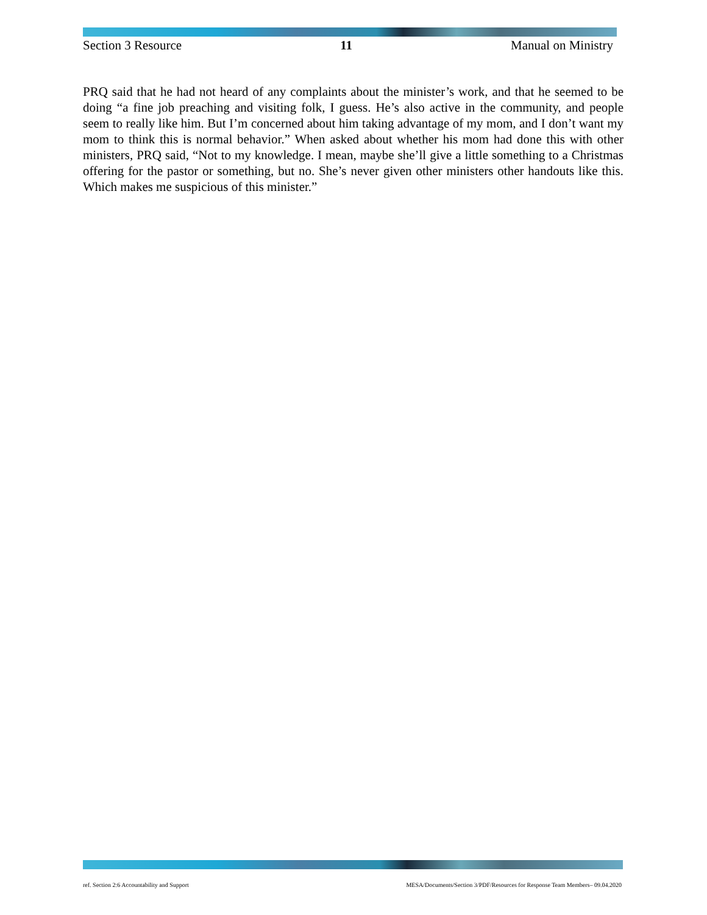Section 3 Resource 11 Manual on Ministry
PRQ said that he had not heard of any complaints about the minister’s work, and that he seemed to be doing “a fine job preaching and visiting folk, I guess. He’s also active in the community, and people seem to really like him. But I’m concerned about him taking advantage of my mom, and I don’t want my mom to think this is normal behavior.” When asked about whether his mom had done this with other ministers, PRQ said, “Not to my knowledge. I mean, maybe she’ll give a little something to a Christmas offering for the pastor or something, but no. She’s never given other ministers other handouts like this. Which makes me suspicious of this minister.”
ref. Section 2:6 Accountability and Support MESA/Documents/Section 3/PDF/Resources for Response Team Members– 09.04.2020